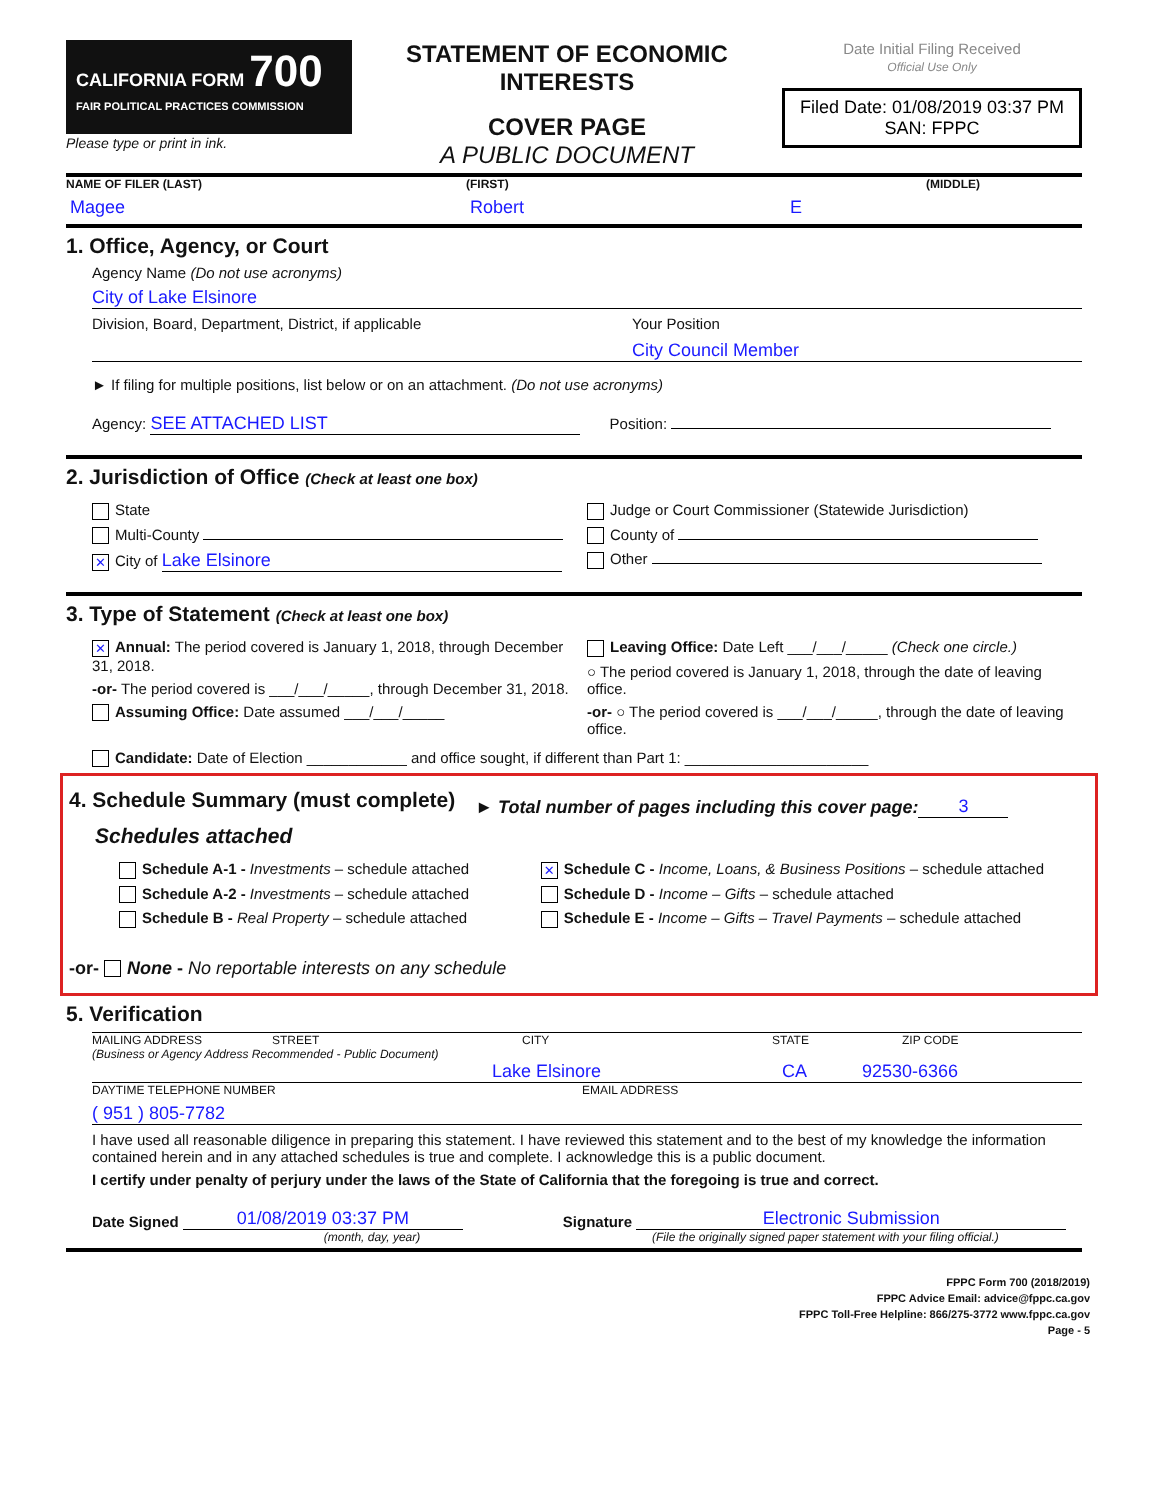CALIFORNIA FORM 700
FAIR POLITICAL PRACTICES COMMISSION
Please type or print in ink.
STATEMENT OF ECONOMIC INTERESTS
COVER PAGE
A PUBLIC DOCUMENT
Date Initial Filing Received
Official Use Only
Filed Date: 01/08/2019 03:37 PM
SAN: FPPC
NAME OF FILER (LAST) (FIRST) (MIDDLE)
Magee Robert E
1. Office, Agency, or Court
Agency Name (Do not use acronyms)
City of Lake Elsinore
Division, Board, Department, District, if applicable Your Position
City Council Member
► If filing for multiple positions, list below or on an attachment. (Do not use acronyms)
Agency: SEE ATTACHED LIST Position:
2. Jurisdiction of Office (Check at least one box)
State
Multi-County
✕ City of Lake Elsinore
Judge or Court Commissioner (Statewide Jurisdiction)
County of
Other
3. Type of Statement (Check at least one box)
✕ Annual: The period covered is January 1, 2018, through December 31, 2018.
-or- The period covered is ___/___/_____, through December 31, 2018.
Assuming Office: Date assumed ___/___/_____
Leaving Office: Date Left ___/___/_____ (Check one circle.)
○ The period covered is January 1, 2018, through the date of leaving office.
-or- ○ The period covered is ___/___/_____, through the date of leaving office.
Candidate: Date of Election ____________ and office sought, if different than Part 1: ______________________
4. Schedule Summary (must complete)
► Total number of pages including this cover page: 3
Schedules attached
Schedule A-1 - Investments – schedule attached
Schedule A-2 - Investments – schedule attached
Schedule B - Real Property – schedule attached
✕ Schedule C - Income, Loans, & Business Positions – schedule attached
Schedule D - Income – Gifts – schedule attached
Schedule E - Income – Gifts – Travel Payments – schedule attached
-or- None - No reportable interests on any schedule
5. Verification
MAILING ADDRESS STREET CITY STATE ZIP CODE
(Business or Agency Address Recommended - Public Document)
Lake Elsinore CA 92530-6366
DAYTIME TELEPHONE NUMBER EMAIL ADDRESS
( 951 ) 805-7782
I have used all reasonable diligence in preparing this statement. I have reviewed this statement and to the best of my knowledge the information contained herein and in any attached schedules is true and complete. I acknowledge this is a public document.
I certify under penalty of perjury under the laws of the State of California that the foregoing is true and correct.
Date Signed 01/08/2019 03:37 PM Signature Electronic Submission
(month, day, year) (File the originally signed paper statement with your filing official.)
FPPC Form 700 (2018/2019)
FPPC Advice Email: advice@fppc.ca.gov
FPPC Toll-Free Helpline: 866/275-3772 www.fppc.ca.gov
Page - 5